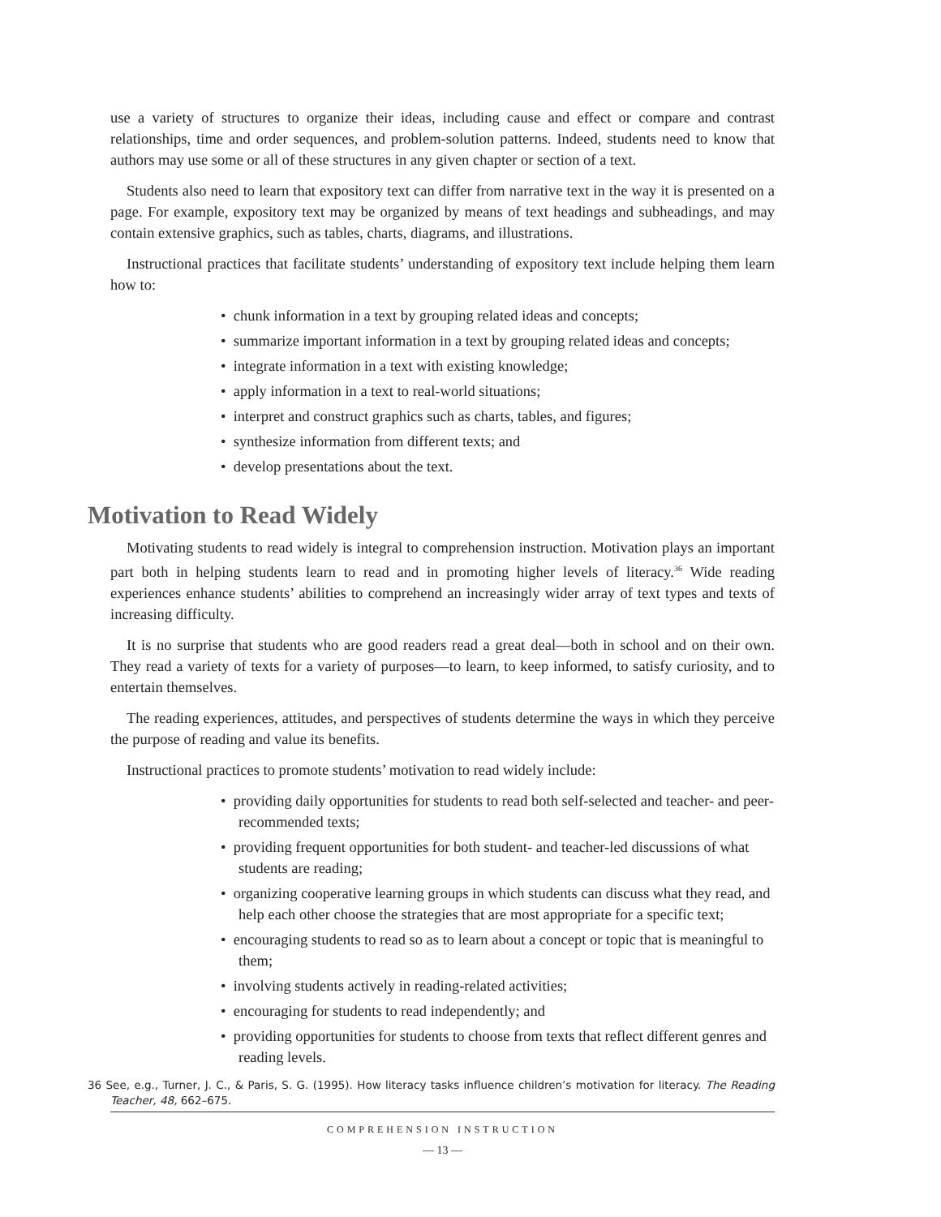use a variety of structures to organize their ideas, including cause and effect or compare and contrast relationships, time and order sequences, and problem-solution patterns. Indeed, students need to know that authors may use some or all of these structures in any given chapter or section of a text.
Students also need to learn that expository text can differ from narrative text in the way it is presented on a page. For example, expository text may be organized by means of text headings and subheadings, and may contain extensive graphics, such as tables, charts, diagrams, and illustrations.
Instructional practices that facilitate students’ understanding of expository text include helping them learn how to:
• chunk information in a text by grouping related ideas and concepts;
• summarize important information in a text by grouping related ideas and concepts;
• integrate information in a text with existing knowledge;
• apply information in a text to real-world situations;
• interpret and construct graphics such as charts, tables, and figures;
• synthesize information from different texts; and
• develop presentations about the text.
Motivation to Read Widely
Motivating students to read widely is integral to comprehension instruction. Motivation plays an important part both in helping students learn to read and in promoting higher levels of literacy.<sup>36</sup> Wide reading experiences enhance students’ abilities to comprehend an increasingly wider array of text types and texts of increasing difficulty.
It is no surprise that students who are good readers read a great deal—both in school and on their own. They read a variety of texts for a variety of purposes—to learn, to keep informed, to satisfy curiosity, and to entertain themselves.
The reading experiences, attitudes, and perspectives of students determine the ways in which they perceive the purpose of reading and value its benefits.
Instructional practices to promote students’ motivation to read widely include:
• providing daily opportunities for students to read both self-selected and teacher- and peer-recommended texts;
• providing frequent opportunities for both student- and teacher-led discussions of what students are reading;
• organizing cooperative learning groups in which students can discuss what they read, and help each other choose the strategies that are most appropriate for a specific text;
• encouraging students to read so as to learn about a concept or topic that is meaningful to them;
• involving students actively in reading-related activities;
• encouraging for students to read independently; and
• providing opportunities for students to choose from texts that reflect different genres and reading levels.
36 See, e.g., Turner, J. C., & Paris, S. G. (1995). How literacy tasks influence children’s motivation for literacy. The Reading Teacher, 48, 662–675.
COMPREHENSION INSTRUCTION
— 13 —